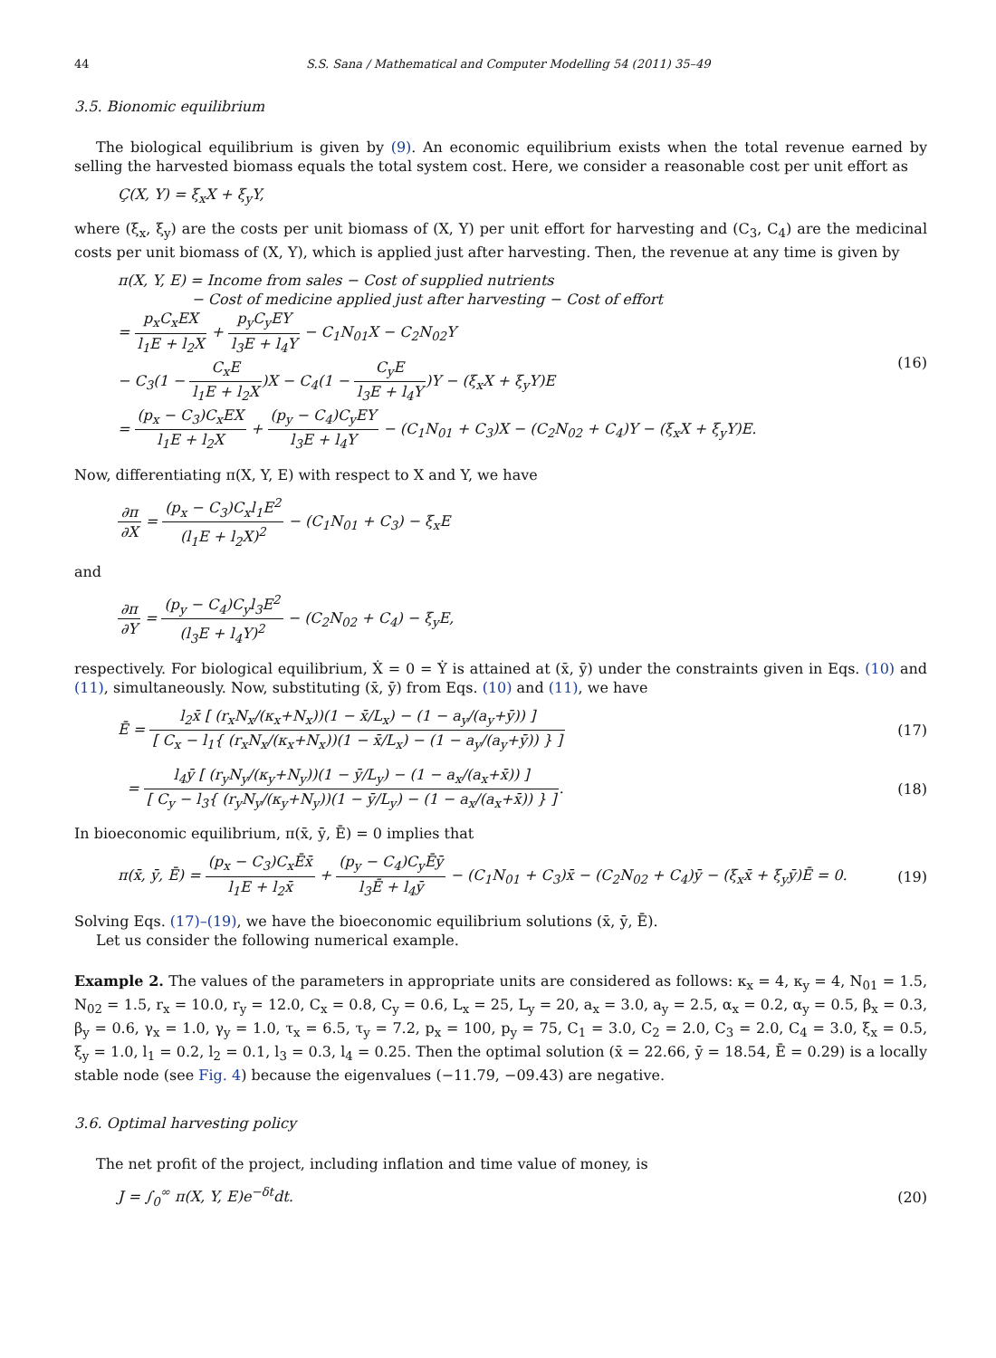44 S.S. Sana / Mathematical and Computer Modelling 54 (2011) 35–49
3.5. Bionomic equilibrium
The biological equilibrium is given by (9). An economic equilibrium exists when the total revenue earned by selling the harvested biomass equals the total system cost. Here, we consider a reasonable cost per unit effort as
Ç(X, Y) = ξ<sub>x</sub>X + ξ<sub>y</sub>Y,
where (ξ<sub>x</sub>, ξ<sub>y</sub>) are the costs per unit biomass of (X, Y) per unit effort for harvesting and (C<sub>3</sub>, C<sub>4</sub>) are the medicinal costs per unit biomass of (X, Y), which is applied just after harvesting. Then, the revenue at any time is given by
π(X, Y, E) = Income from sales − Cost of supplied nutrients
− Cost of medicine applied just after harvesting − Cost of effort
= p<sub>x</sub>C<sub>x</sub>EX l<sub>1</sub>E + l<sub>2</sub>X + p<sub>y</sub>C<sub>y</sub>EY l<sub>3</sub>E + l<sub>4</sub>Y − C<sub>1</sub>N<sub>01</sub>X − C<sub>2</sub>N<sub>02</sub>Y
− C<sub>3</sub>(1 − C<sub>x</sub>E l<sub>1</sub>E + l<sub>2</sub>X)X − C<sub>4</sub>(1 − C<sub>y</sub>E l<sub>3</sub>E + l<sub>4</sub>Y)Y − (ξ<sub>x</sub>X + ξ<sub>y</sub>Y)E
= (p<sub>x</sub> − C<sub>3</sub>)C<sub>x</sub>EX l<sub>1</sub>E + l<sub>2</sub>X + (p<sub>y</sub> − C<sub>4</sub>)C<sub>y</sub>EY l<sub>3</sub>E + l<sub>4</sub>Y − (C<sub>1</sub>N<sub>01</sub> + C<sub>3</sub>)X − (C<sub>2</sub>N<sub>02</sub> + C<sub>4</sub>)Y − (ξ<sub>x</sub>X + ξ<sub>y</sub>Y)E. (16)
Now, differentiating π(X, Y, E) with respect to X and Y, we have
∂π ∂X = (p<sub>x</sub> − C<sub>3</sub>)C<sub>x</sub>l<sub>1</sub>E<sup>2</sup> (l<sub>1</sub>E + l<sub>2</sub>X)<sup>2</sup> − (C<sub>1</sub>N<sub>01</sub> + C<sub>3</sub>) − ξ<sub>x</sub>E
and
∂π ∂Y = (p<sub>y</sub> − C<sub>4</sub>)C<sub>y</sub>l<sub>3</sub>E<sup>2</sup> (l<sub>3</sub>E + l<sub>4</sub>Y)<sup>2</sup> − (C<sub>2</sub>N<sub>02</sub> + C<sub>4</sub>) − ξ<sub>y</sub>E,
respectively. For biological equilibrium, Ẋ = 0 = Ẏ is attained at (x̄, ȳ) under the constraints given in Eqs. (10) and (11), simultaneously. Now, substituting (x̄, ȳ) from Eqs. (10) and (11), we have
Ē = l<sub>2</sub>x̄ [ (r<sub>x</sub>N<sub>x</sub>/(κ<sub>x</sub>+N<sub>x</sub>))(1 − x̄/L<sub>x</sub>) − (1 − a<sub>y</sub>/(a<sub>y</sub>+ȳ)) ] [ C<sub>x</sub> − l<sub>1</sub>{ (r<sub>x</sub>N<sub>x</sub>/(κ<sub>x</sub>+N<sub>x</sub>))(1 − x̄/L<sub>x</sub>) − (1 − a<sub>y</sub>/(a<sub>y</sub>+ȳ)) } ] (17)
= l<sub>4</sub>ȳ [ (r<sub>y</sub>N<sub>y</sub>/(κ<sub>y</sub>+N<sub>y</sub>))(1 − ȳ/L<sub>y</sub>) − (1 − a<sub>x</sub>/(a<sub>x</sub>+x̄)) ] [ C<sub>y</sub> − l<sub>3</sub>{ (r<sub>y</sub>N<sub>y</sub>/(κ<sub>y</sub>+N<sub>y</sub>))(1 − ȳ/L<sub>y</sub>) − (1 − a<sub>x</sub>/(a<sub>x</sub>+x̄)) } ]. (18)
In bioeconomic equilibrium, π(x̄, ȳ, Ē) = 0 implies that
π(x̄, ȳ, Ē) = (p<sub>x</sub> − C<sub>3</sub>)C<sub>x</sub>Ēx̄ l<sub>1</sub>E + l<sub>2</sub>x̄ + (p<sub>y</sub> − C<sub>4</sub>)C<sub>y</sub>Ēȳ l<sub>3</sub>Ē + l<sub>4</sub>ȳ − (C<sub>1</sub>N<sub>01</sub> + C<sub>3</sub>)x̄ − (C<sub>2</sub>N<sub>02</sub> + C<sub>4</sub>)ȳ − (ξ<sub>x</sub>x̄ + ξ<sub>y</sub>ȳ)Ē = 0. (19)
Solving Eqs. (17)–(19), we have the bioeconomic equilibrium solutions (x̄, ȳ, Ē).
Let us consider the following numerical example.
Example 2. The values of the parameters in appropriate units are considered as follows: κ<sub>x</sub> = 4, κ<sub>y</sub> = 4, N<sub>01</sub> = 1.5, N<sub>02</sub> = 1.5, r<sub>x</sub> = 10.0, r<sub>y</sub> = 12.0, C<sub>x</sub> = 0.8, C<sub>y</sub> = 0.6, L<sub>x</sub> = 25, L<sub>y</sub> = 20, a<sub>x</sub> = 3.0, a<sub>y</sub> = 2.5, α<sub>x</sub> = 0.2, α<sub>y</sub> = 0.5, β<sub>x</sub> = 0.3, β<sub>y</sub> = 0.6, γ<sub>x</sub> = 1.0, γ<sub>y</sub> = 1.0, τ<sub>x</sub> = 6.5, τ<sub>y</sub> = 7.2, p<sub>x</sub> = 100, p<sub>y</sub> = 75, C<sub>1</sub> = 3.0, C<sub>2</sub> = 2.0, C<sub>3</sub> = 2.0, C<sub>4</sub> = 3.0, ξ<sub>x</sub> = 0.5, ξ<sub>y</sub> = 1.0, l<sub>1</sub> = 0.2, l<sub>2</sub> = 0.1, l<sub>3</sub> = 0.3, l<sub>4</sub> = 0.25. Then the optimal solution (x̄ = 22.66, ȳ = 18.54, Ē = 0.29) is a locally stable node (see Fig. 4) because the eigenvalues (−11.79, −09.43) are negative.
3.6. Optimal harvesting policy
The net profit of the project, including inflation and time value of money, is
J = ∫<sub>0</sub><sup>∞</sup> π(X, Y, E)e<sup>−δt</sup>dt. (20)